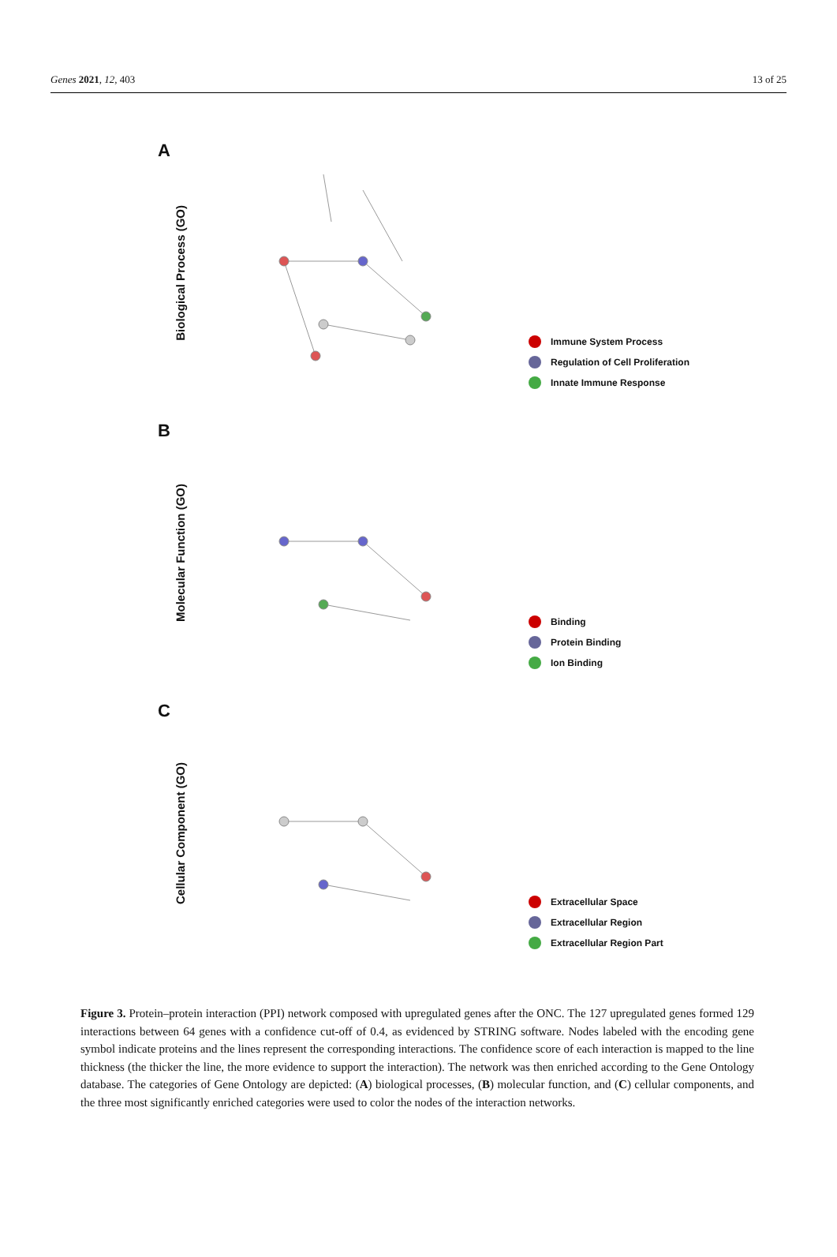Genes 2021, 12, 403 13 of 25
A
Biological Process (GO)
Immune System Process
Regulation of Cell Proliferation
Innate Immune Response
B
Molecular Function (GO)
Binding
Protein Binding
Ion Binding
C
Cellular Component (GO)
Extracellular Space
Extracellular Region
Extracellular Region Part
Figure 3. Protein–protein interaction (PPI) network composed with upregulated genes after the ONC. The 127 upregulated genes formed 129 interactions between 64 genes with a confidence cut-off of 0.4, as evidenced by STRING software. Nodes labeled with the encoding gene symbol indicate proteins and the lines represent the corresponding interactions. The confidence score of each interaction is mapped to the line thickness (the thicker the line, the more evidence to support the interaction). The network was then enriched according to the Gene Ontology database. The categories of Gene Ontology are depicted: (A) biological processes, (B) molecular function, and (C) cellular components, and the three most significantly enriched categories were used to color the nodes of the interaction networks.